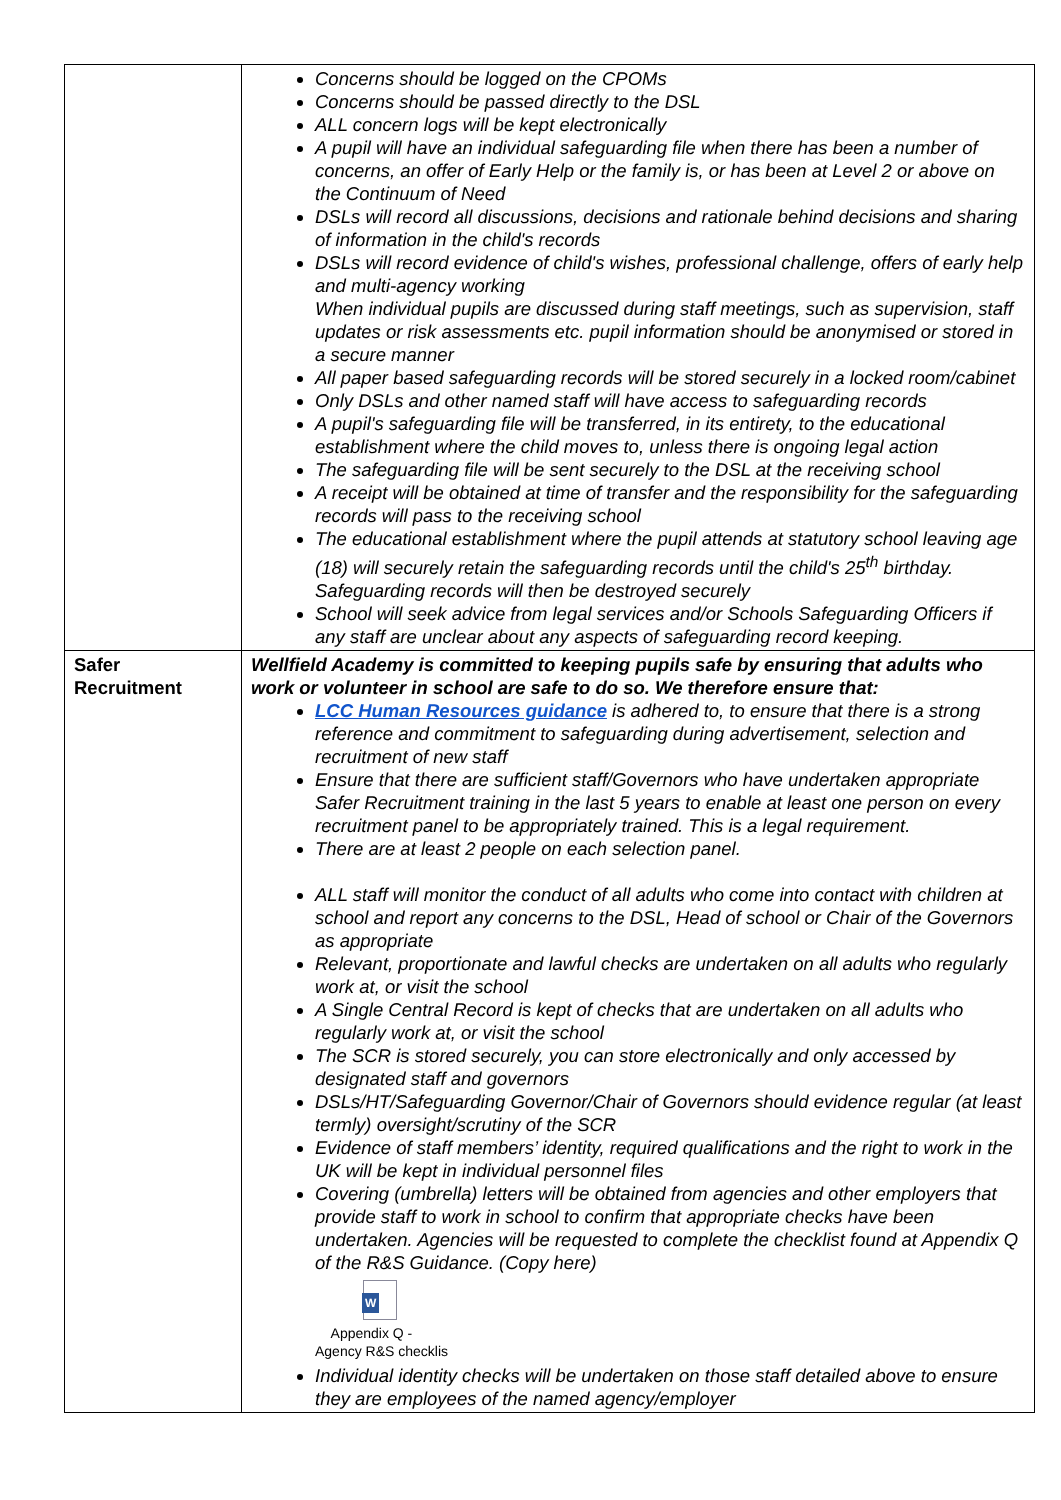| | Concerns should be logged on the CPOMs Concerns should be passed directly to the DSL ALL concern logs will be kept electronically A pupil will have an individual safeguarding file when there has been a number of concerns, an offer of Early Help or the family is, or has been at Level 2 or above on the Continuum of Need DSLs will record all discussions, decisions and rationale behind decisions and sharing of information in the child's records DSLs will record evidence of child's wishes, professional challenge, offers of early help and multi-agency working When individual pupils are discussed during staff meetings, such as supervision, staff updates or risk assessments etc. pupil information should be anonymised or stored in a secure manner All paper based safeguarding records will be stored securely in a locked room/cabinet Only DSLs and other named staff will have access to safeguarding records A pupil's safeguarding file will be transferred, in its entirety, to the educational establishment where the child moves to, unless there is ongoing legal action The safeguarding file will be sent securely to the DSL at the receiving school A receipt will be obtained at time of transfer and the responsibility for the safeguarding records will pass to the receiving school The educational establishment where the pupil attends at statutory school leaving age (18) will securely retain the safeguarding records until the child's 25<sup>th</sup> birthday. Safeguarding records will then be destroyed securely School will seek advice from legal services and/or Schools Safeguarding Officers if any staff are unclear about any aspects of safeguarding record keeping. |
| Safer Recruitment | Wellfield Academy is committed to keeping pupils safe by ensuring that adults who work or volunteer in school are safe to do so. We therefore ensure that: LCC Human Resources guidance is adhered to, to ensure that there is a strong reference and commitment to safeguarding during advertisement, selection and recruitment of new staff Ensure that there are sufficient staff/Governors who have undertaken appropriate Safer Recruitment training in the last 5 years to enable at least one person on every recruitment panel to be appropriately trained. This is a legal requirement. There are at least 2 people on each selection panel. ALL staff will monitor the conduct of all adults who come into contact with children at school and report any concerns to the DSL, Head of school or Chair of the Governors as appropriate Relevant, proportionate and lawful checks are undertaken on all adults who regularly work at, or visit the school A Single Central Record is kept of checks that are undertaken on all adults who regularly work at, or visit the school The SCR is stored securely, you can store electronically and only accessed by designated staff and governors DSLs/HT/Safeguarding Governor/Chair of Governors should evidence regular (at least termly) oversight/scrutiny of the SCR Evidence of staff members’ identity, required qualifications and the right to work in the UK will be kept in individual personnel files Covering (umbrella) letters will be obtained from agencies and other employers that provide staff to work in school to confirm that appropriate checks have been undertaken. Agencies will be requested to complete the checklist found at Appendix Q of the R&S Guidance. (Copy here) W Appendix Q - Agency R&S checklis Individual identity checks will be undertaken on those staff detailed above to ensure they are employees of the named agency/employer |